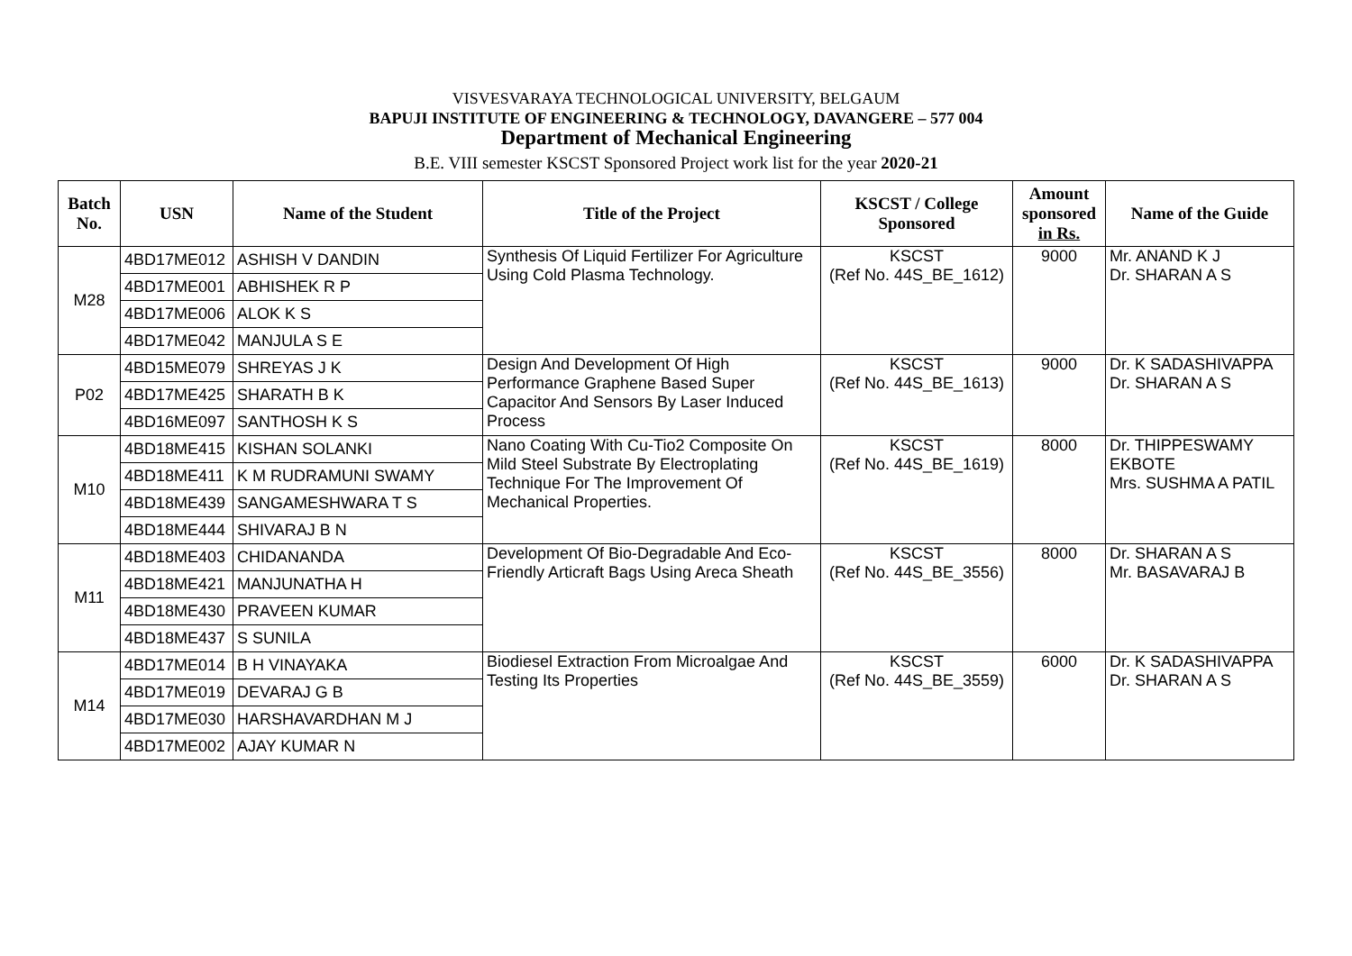VISVESVARAYA TECHNOLOGICAL UNIVERSITY, BELGAUM
BAPUJI INSTITUTE OF ENGINEERING & TECHNOLOGY, DAVANGERE – 577 004
Department of Mechanical Engineering
B.E. VIII semester KSCST Sponsored Project work list for the year 2020-21
| Batch No. | USN | Name of the Student | Title of the Project | KSCST / College Sponsored | Amount sponsored in Rs. | Name of the Guide |
| --- | --- | --- | --- | --- | --- | --- |
| M28 | 4BD17ME012 | ASHISH V DANDIN | Synthesis Of Liquid Fertilizer For Agriculture Using Cold Plasma Technology. | KSCST (Ref No. 44S_BE_1612) | 9000 | Mr. ANAND K J Dr. SHARAN A S |
| | 4BD17ME001 | ABHISHEK R P | | | | |
| | 4BD17ME006 | ALOK K S | | | | |
| | 4BD17ME042 | MANJULA S E | | | | |
| P02 | 4BD15ME079 | SHREYAS J K | Design And Development Of High Performance Graphene Based Super Capacitor And Sensors By Laser Induced Process | KSCST (Ref No. 44S_BE_1613) | 9000 | Dr. K SADASHIVAPPA Dr. SHARAN A S |
| | 4BD17ME425 | SHARATH B K | | | | |
| | 4BD16ME097 | SANTHOSH K S | | | | |
| M10 | 4BD18ME415 | KISHAN SOLANKI | Nano Coating With Cu-Tio2 Composite On Mild Steel Substrate By Electroplating Technique For The Improvement Of Mechanical Properties. | KSCST (Ref No. 44S_BE_1619) | 8000 | Dr. THIPPESWAMY EKBOTE Mrs. SUSHMA A PATIL |
| | 4BD18ME411 | K M RUDRAMUNI SWAMY | | | | |
| | 4BD18ME439 | SANGAMESHWARA T S | | | | |
| | 4BD18ME444 | SHIVARAJ B N | | | | |
| M11 | 4BD18ME403 | CHIDANANDA | Development Of Bio-Degradable And Eco-Friendly Articraft Bags Using Areca Sheath | KSCST (Ref No. 44S_BE_3556) | 8000 | Dr. SHARAN A S Mr. BASAVARAJ B |
| | 4BD18ME421 | MANJUNATHA H | | | | |
| | 4BD18ME430 | PRAVEEN KUMAR | | | | |
| | 4BD18ME437 | S SUNILA | | | | |
| M14 | 4BD17ME014 | B H VINAYAKA | Biodiesel Extraction From Microalgae And Testing Its Properties | KSCST (Ref No. 44S_BE_3559) | 6000 | Dr. K SADASHIVAPPA Dr. SHARAN A S |
| | 4BD17ME019 | DEVARAJ G B | | | | |
| | 4BD17ME030 | HARSHAVARDHAN M J | | | | |
| | 4BD17ME002 | AJAY KUMAR N | | | | |